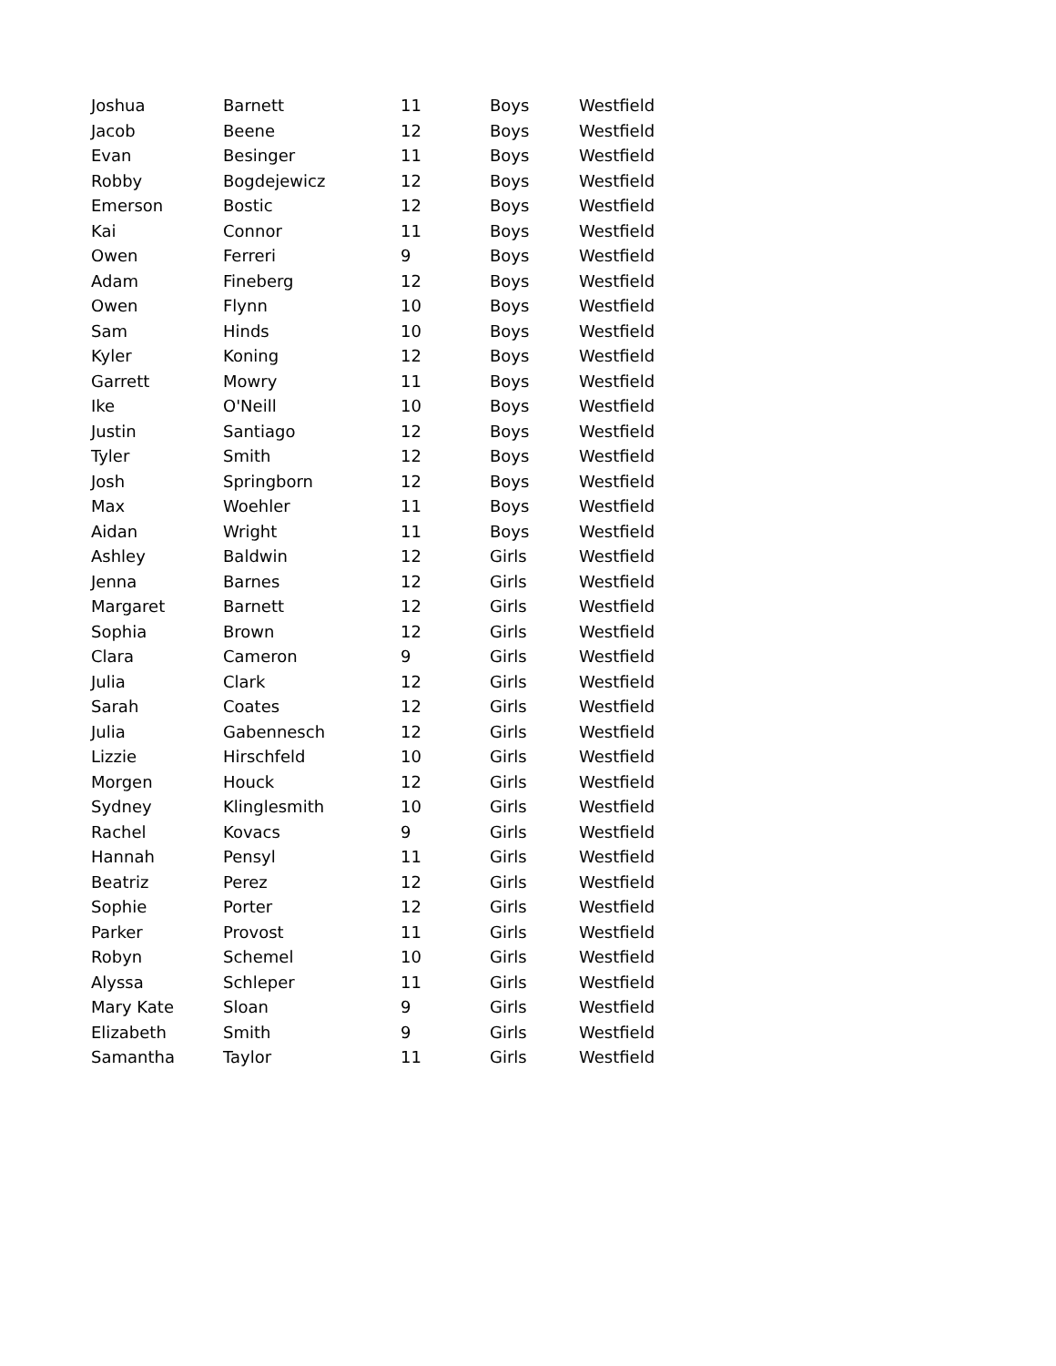| Joshua | Barnett | 11 | Boys | Westfield |
| Jacob | Beene | 12 | Boys | Westfield |
| Evan | Besinger | 11 | Boys | Westfield |
| Robby | Bogdejewicz | 12 | Boys | Westfield |
| Emerson | Bostic | 12 | Boys | Westfield |
| Kai | Connor | 11 | Boys | Westfield |
| Owen | Ferreri | 9 | Boys | Westfield |
| Adam | Fineberg | 12 | Boys | Westfield |
| Owen | Flynn | 10 | Boys | Westfield |
| Sam | Hinds | 10 | Boys | Westfield |
| Kyler | Koning | 12 | Boys | Westfield |
| Garrett | Mowry | 11 | Boys | Westfield |
| Ike | O'Neill | 10 | Boys | Westfield |
| Justin | Santiago | 12 | Boys | Westfield |
| Tyler | Smith | 12 | Boys | Westfield |
| Josh | Springborn | 12 | Boys | Westfield |
| Max | Woehler | 11 | Boys | Westfield |
| Aidan | Wright | 11 | Boys | Westfield |
| Ashley | Baldwin | 12 | Girls | Westfield |
| Jenna | Barnes | 12 | Girls | Westfield |
| Margaret | Barnett | 12 | Girls | Westfield |
| Sophia | Brown | 12 | Girls | Westfield |
| Clara | Cameron | 9 | Girls | Westfield |
| Julia | Clark | 12 | Girls | Westfield |
| Sarah | Coates | 12 | Girls | Westfield |
| Julia | Gabennesch | 12 | Girls | Westfield |
| Lizzie | Hirschfeld | 10 | Girls | Westfield |
| Morgen | Houck | 12 | Girls | Westfield |
| Sydney | Klinglesmith | 10 | Girls | Westfield |
| Rachel | Kovacs | 9 | Girls | Westfield |
| Hannah | Pensyl | 11 | Girls | Westfield |
| Beatriz | Perez | 12 | Girls | Westfield |
| Sophie | Porter | 12 | Girls | Westfield |
| Parker | Provost | 11 | Girls | Westfield |
| Robyn | Schemel | 10 | Girls | Westfield |
| Alyssa | Schleper | 11 | Girls | Westfield |
| Mary Kate | Sloan | 9 | Girls | Westfield |
| Elizabeth | Smith | 9 | Girls | Westfield |
| Samantha | Taylor | 11 | Girls | Westfield |